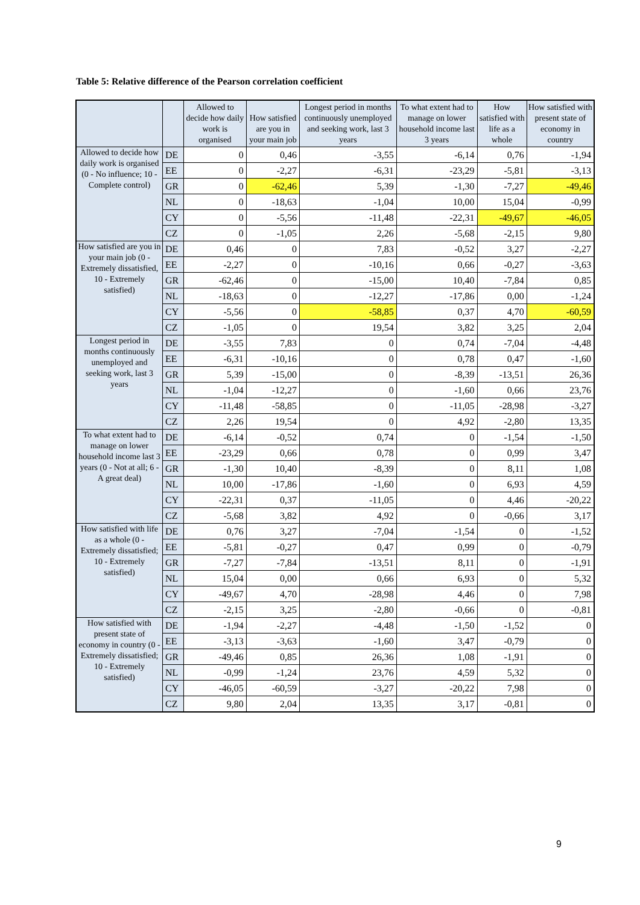Table 5: Relative difference of the Pearson correlation coefficient
| | | Allowed to decide how daily work is organised | How satisfied are you in your main job | Longest period in months continuously unemployed and seeking work, last 3 years | To what extent had to manage on lower household income last 3 years | How satisfied with life as a whole | How satisfied with present state of economy in country |
| --- | --- | --- | --- | --- | --- | --- | --- |
| Allowed to decide how daily work is organised (0 - No influence; 10 - Complete control) | DE | 0 | 0,46 | -3,55 | -6,14 | 0,76 | -1,94 |
| | EE | 0 | -2,27 | -6,31 | -23,29 | -5,81 | -3,13 |
| | GR | 0 | -62,46 | 5,39 | -1,30 | -7,27 | -49,46 |
| | NL | 0 | -18,63 | -1,04 | 10,00 | 15,04 | -0,99 |
| | CY | 0 | -5,56 | -11,48 | -22,31 | -49,67 | -46,05 |
| | CZ | 0 | -1,05 | 2,26 | -5,68 | -2,15 | 9,80 |
| How satisfied are you in your main job (0 - Extremely dissatisfied, 10 - Extremely satisfied) | DE | 0,46 | 0 | 7,83 | -0,52 | 3,27 | -2,27 |
| | EE | -2,27 | 0 | -10,16 | 0,66 | -0,27 | -3,63 |
| | GR | -62,46 | 0 | -15,00 | 10,40 | -7,84 | 0,85 |
| | NL | -18,63 | 0 | -12,27 | -17,86 | 0,00 | -1,24 |
| | CY | -5,56 | 0 | -58,85 | 0,37 | 4,70 | -60,59 |
| | CZ | -1,05 | 0 | 19,54 | 3,82 | 3,25 | 2,04 |
| Longest period in months continuously unemployed and seeking work, last 3 years | DE | -3,55 | 7,83 | 0 | 0,74 | -7,04 | -4,48 |
| | EE | -6,31 | -10,16 | 0 | 0,78 | 0,47 | -1,60 |
| | GR | 5,39 | -15,00 | 0 | -8,39 | -13,51 | 26,36 |
| | NL | -1,04 | -12,27 | 0 | -1,60 | 0,66 | 23,76 |
| | CY | -11,48 | -58,85 | 0 | -11,05 | -28,98 | -3,27 |
| | CZ | 2,26 | 19,54 | 0 | 4,92 | -2,80 | 13,35 |
| To what extent had to manage on lower household income last 3 years (0 - Not at all; 6 - A great deal) | DE | -6,14 | -0,52 | 0,74 | 0 | -1,54 | -1,50 |
| | EE | -23,29 | 0,66 | 0,78 | 0 | 0,99 | 3,47 |
| | GR | -1,30 | 10,40 | -8,39 | 0 | 8,11 | 1,08 |
| | NL | 10,00 | -17,86 | -1,60 | 0 | 6,93 | 4,59 |
| | CY | -22,31 | 0,37 | -11,05 | 0 | 4,46 | -20,22 |
| | CZ | -5,68 | 3,82 | 4,92 | 0 | -0,66 | 3,17 |
| How satisfied with life as a whole (0 - Extremely dissatisfied; 10 - Extremely satisfied) | DE | 0,76 | 3,27 | -7,04 | -1,54 | 0 | -1,52 |
| | EE | -5,81 | -0,27 | 0,47 | 0,99 | 0 | -0,79 |
| | GR | -7,27 | -7,84 | -13,51 | 8,11 | 0 | -1,91 |
| | NL | 15,04 | 0,00 | 0,66 | 6,93 | 0 | 5,32 |
| | CY | -49,67 | 4,70 | -28,98 | 4,46 | 0 | 7,98 |
| | CZ | -2,15 | 3,25 | -2,80 | -0,66 | 0 | -0,81 |
| How satisfied with present state of economy in country (0 - Extremely dissatisfied; 10 - Extremely satisfied) | DE | -1,94 | -2,27 | -4,48 | -1,50 | -1,52 | 0 |
| | EE | -3,13 | -3,63 | -1,60 | 3,47 | -0,79 | 0 |
| | GR | -49,46 | 0,85 | 26,36 | 1,08 | -1,91 | 0 |
| | NL | -0,99 | -1,24 | 23,76 | 4,59 | 5,32 | 0 |
| | CY | -46,05 | -60,59 | -3,27 | -20,22 | 7,98 | 0 |
| | CZ | 9,80 | 2,04 | 13,35 | 3,17 | -0,81 | 0 |
9